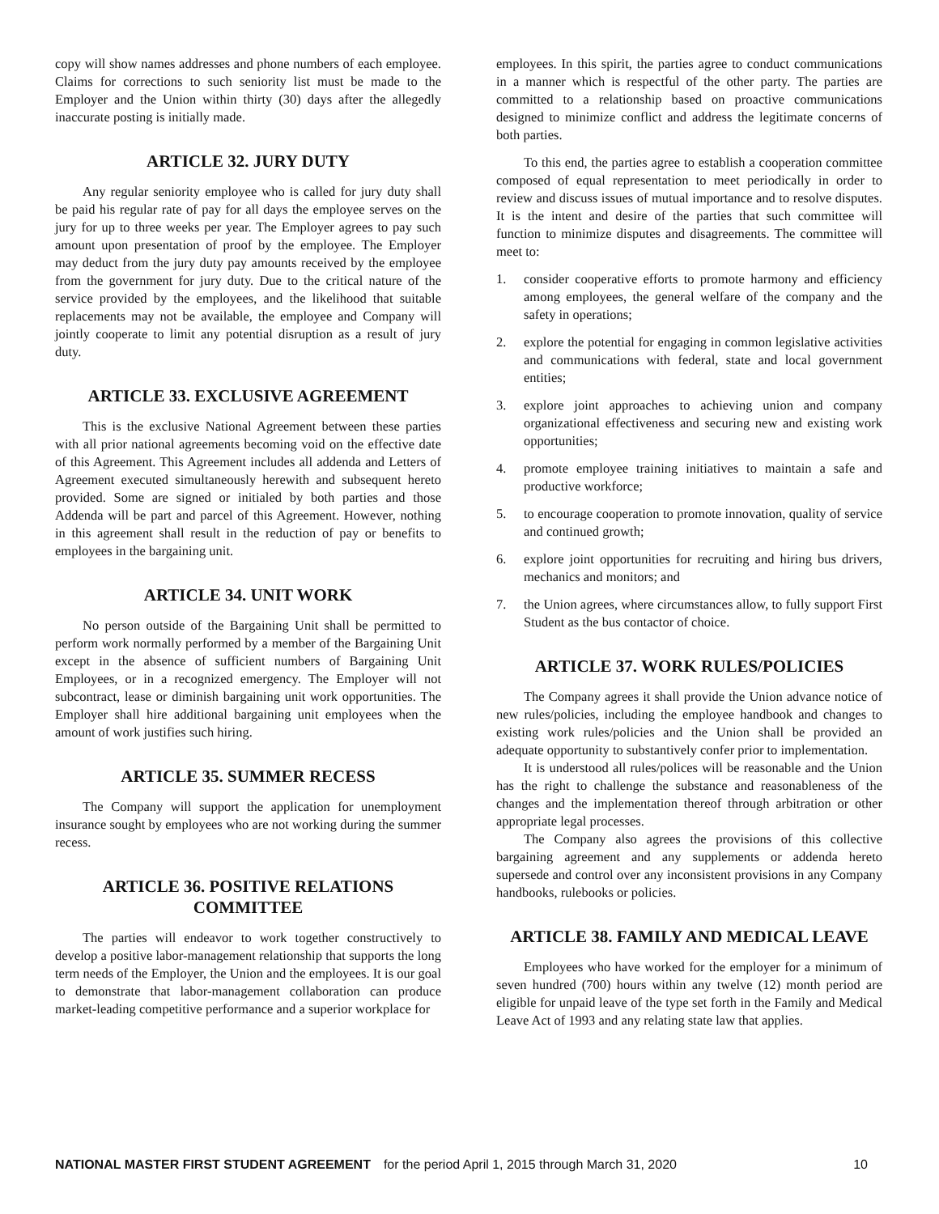copy will show names addresses and phone numbers of each employee. Claims for corrections to such seniority list must be made to the Employer and the Union within thirty (30) days after the allegedly inaccurate posting is initially made.
ARTICLE 32. JURY DUTY
Any regular seniority employee who is called for jury duty shall be paid his regular rate of pay for all days the employee serves on the jury for up to three weeks per year. The Employer agrees to pay such amount upon presentation of proof by the employee. The Employer may deduct from the jury duty pay amounts received by the employee from the government for jury duty. Due to the critical nature of the service provided by the employees, and the likelihood that suitable replacements may not be available, the employee and Company will jointly cooperate to limit any potential disruption as a result of jury duty.
ARTICLE 33. EXCLUSIVE AGREEMENT
This is the exclusive National Agreement between these parties with all prior national agreements becoming void on the effective date of this Agreement. This Agreement includes all addenda and Letters of Agreement executed simultaneously herewith and subsequent hereto provided. Some are signed or initialed by both parties and those Addenda will be part and parcel of this Agreement. However, nothing in this agreement shall result in the reduction of pay or benefits to employees in the bargaining unit.
ARTICLE 34. UNIT WORK
No person outside of the Bargaining Unit shall be permitted to perform work normally performed by a member of the Bargaining Unit except in the absence of sufficient numbers of Bargaining Unit Employees, or in a recognized emergency. The Employer will not subcontract, lease or diminish bargaining unit work opportunities. The Employer shall hire additional bargaining unit employees when the amount of work justifies such hiring.
ARTICLE 35. SUMMER RECESS
The Company will support the application for unemployment insurance sought by employees who are not working during the summer recess.
ARTICLE 36. POSITIVE RELATIONS COMMITTEE
The parties will endeavor to work together constructively to develop a positive labor-management relationship that supports the long term needs of the Employer, the Union and the employees. It is our goal to demonstrate that labor-management collaboration can produce market-leading competitive performance and a superior workplace for
employees. In this spirit, the parties agree to conduct communications in a manner which is respectful of the other party. The parties are committed to a relationship based on proactive communications designed to minimize conflict and address the legitimate concerns of both parties.
To this end, the parties agree to establish a cooperation committee composed of equal representation to meet periodically in order to review and discuss issues of mutual importance and to resolve disputes. It is the intent and desire of the parties that such committee will function to minimize disputes and disagreements. The committee will meet to:
1. consider cooperative efforts to promote harmony and efficiency among employees, the general welfare of the company and the safety in operations;
2. explore the potential for engaging in common legislative activities and communications with federal, state and local government entities;
3. explore joint approaches to achieving union and company organizational effectiveness and securing new and existing work opportunities;
4. promote employee training initiatives to maintain a safe and productive workforce;
5. to encourage cooperation to promote innovation, quality of service and continued growth;
6. explore joint opportunities for recruiting and hiring bus drivers, mechanics and monitors; and
7. the Union agrees, where circumstances allow, to fully support First Student as the bus contactor of choice.
ARTICLE 37. WORK RULES/POLICIES
The Company agrees it shall provide the Union advance notice of new rules/policies, including the employee handbook and changes to existing work rules/policies and the Union shall be provided an adequate opportunity to substantively confer prior to implementation.
It is understood all rules/polices will be reasonable and the Union has the right to challenge the substance and reasonableness of the changes and the implementation thereof through arbitration or other appropriate legal processes.
The Company also agrees the provisions of this collective bargaining agreement and any supplements or addenda hereto supersede and control over any inconsistent provisions in any Company handbooks, rulebooks or policies.
ARTICLE 38. FAMILY AND MEDICAL LEAVE
Employees who have worked for the employer for a minimum of seven hundred (700) hours within any twelve (12) month period are eligible for unpaid leave of the type set forth in the Family and Medical Leave Act of 1993 and any relating state law that applies.
NATIONAL MASTER FIRST STUDENT AGREEMENT for the period April 1, 2015 through March 31, 2020 10